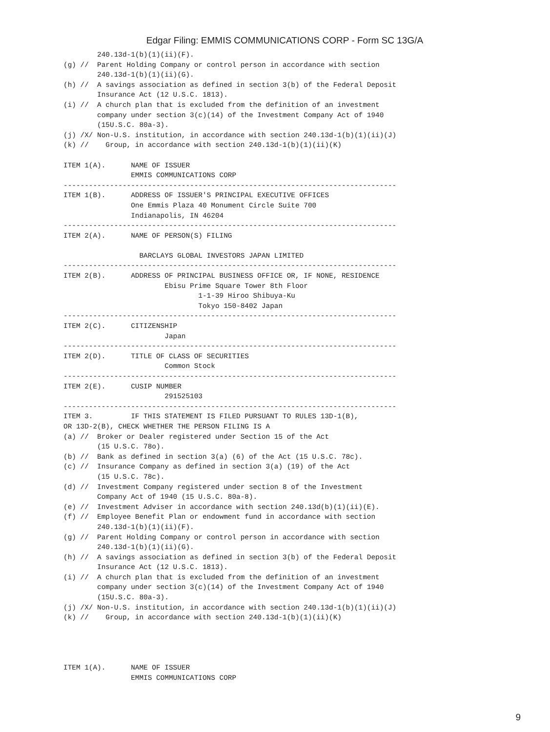Edgar Filing: EMMIS COMMUNICATIONS CORP - Form SC 13G/A
        240.13d-1(b)(1)(ii)(F).
(g) //  Parent Holding Company or control person in accordance with section
        240.13d-1(b)(1)(ii)(G).
(h) //  A savings association as defined in section 3(b) of the Federal Deposit
        Insurance Act (12 U.S.C. 1813).
(i) //  A church plan that is excluded from the definition of an investment
        company under section 3(c)(14) of the Investment Company Act of 1940
        (15U.S.C. 80a-3).
(j) /X/ Non-U.S. institution, in accordance with section 240.13d-1(b)(1)(ii)(J)
(k) //    Group, in accordance with section 240.13d-1(b)(1)(ii)(K)

ITEM 1(A).      NAME OF ISSUER
                EMMIS COMMUNICATIONS CORP
-------------------------------------------------------------------------------
ITEM 1(B).      ADDRESS OF ISSUER'S PRINCIPAL EXECUTIVE OFFICES
                One Emmis Plaza 40 Monument Circle Suite 700
                Indianapolis, IN 46204
-------------------------------------------------------------------------------
ITEM 2(A).      NAME OF PERSON(S) FILING

                  BARCLAYS GLOBAL INVESTORS JAPAN LIMITED
-------------------------------------------------------------------------------
ITEM 2(B).      ADDRESS OF PRINCIPAL BUSINESS OFFICE OR, IF NONE, RESIDENCE
                        Ebisu Prime Square Tower 8th Floor
                                1-1-39 Hiroo Shibuya-Ku
                                Tokyo 150-8402 Japan
-------------------------------------------------------------------------------
ITEM 2(C).      CITIZENSHIP
                        Japan
-------------------------------------------------------------------------------
ITEM 2(D).      TITLE OF CLASS OF SECURITIES
                        Common Stock
-------------------------------------------------------------------------------
ITEM 2(E).      CUSIP NUMBER
                        291525103
-------------------------------------------------------------------------------
ITEM 3.         IF THIS STATEMENT IS FILED PURSUANT TO RULES 13D-1(B),
OR 13D-2(B), CHECK WHETHER THE PERSON FILING IS A
(a) //  Broker or Dealer registered under Section 15 of the Act
        (15 U.S.C. 78o).
(b) //  Bank as defined in section 3(a) (6) of the Act (15 U.S.C. 78c).
(c) //  Insurance Company as defined in section 3(a) (19) of the Act
        (15 U.S.C. 78c).
(d) //  Investment Company registered under section 8 of the Investment
        Company Act of 1940 (15 U.S.C. 80a-8).
(e) //  Investment Adviser in accordance with section 240.13d(b)(1)(ii)(E).
(f) //  Employee Benefit Plan or endowment fund in accordance with section
        240.13d-1(b)(1)(ii)(F).
(g) //  Parent Holding Company or control person in accordance with section
        240.13d-1(b)(1)(ii)(G).
(h) //  A savings association as defined in section 3(b) of the Federal Deposit
        Insurance Act (12 U.S.C. 1813).
(i) //  A church plan that is excluded from the definition of an investment
        company under section 3(c)(14) of the Investment Company Act of 1940
        (15U.S.C. 80a-3).
(j) /X/ Non-U.S. institution, in accordance with section 240.13d-1(b)(1)(ii)(J)
(k) //    Group, in accordance with section 240.13d-1(b)(1)(ii)(K)




ITEM 1(A).      NAME OF ISSUER
                EMMIS COMMUNICATIONS CORP
9